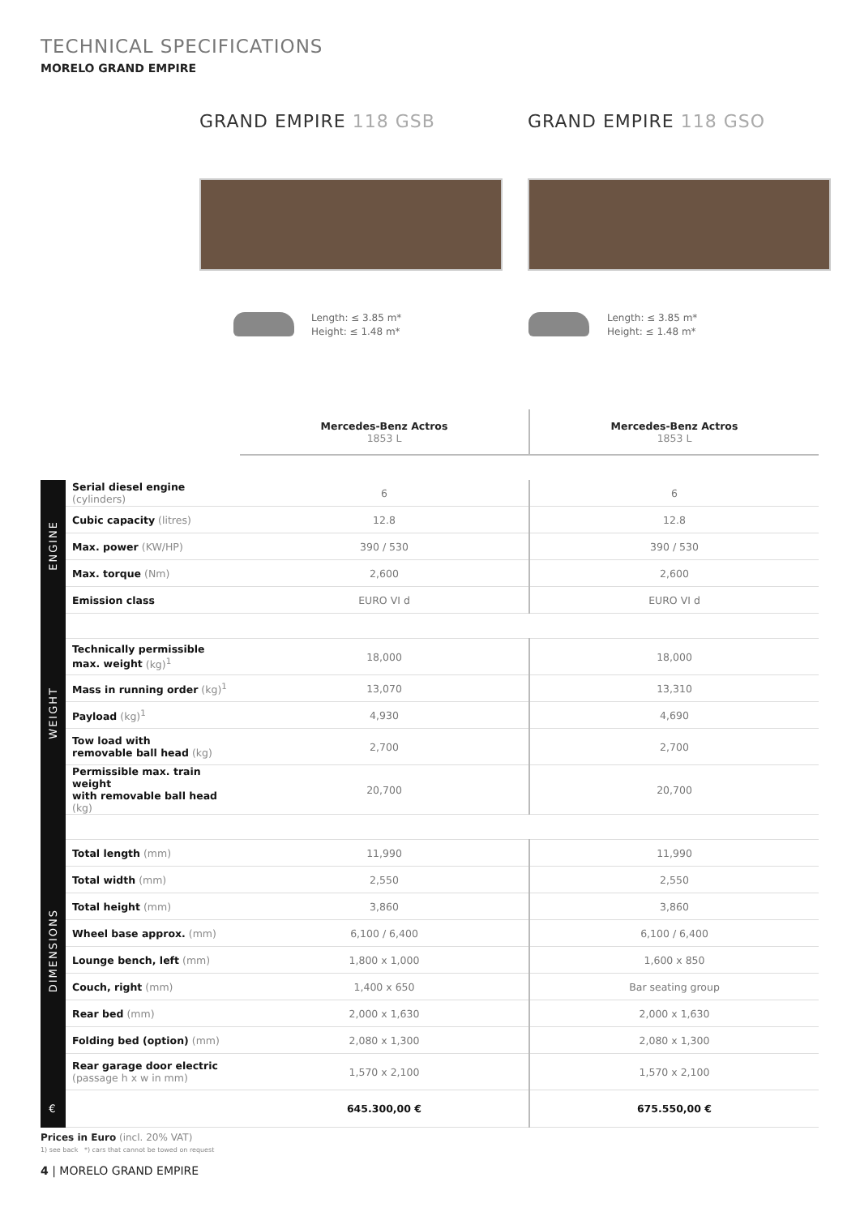TECHNICAL SPECIFICATIONS
MORELO GRAND EMPIRE
GRAND EMPIRE 118 GSB GRAND EMPIRE 118 GSO
Length: ≤ 3.85 m*
Height: ≤ 1.48 m*
Length: ≤ 3.85 m*
Height: ≤ 1.48 m*
| | | Mercedes-Benz Actros 1853 L | Mercedes-Benz Actros 1853 L |
| --- | --- | --- | --- |
| ENGINE | Serial diesel engine (cylinders) | 6 | 6 |
| | Cubic capacity (litres) | 12.8 | 12.8 |
| | Max. power (KW/HP) | 390 / 530 | 390 / 530 |
| | Max. torque (Nm) | 2,600 | 2,600 |
| | Emission class | EURO VI d | EURO VI d |
| WEIGHT | | | |
| | Technically permissible max. weight (kg)<sup>1</sup> | 18,000 | 18,000 |
| | Mass in running order (kg)<sup>1</sup> | 13,070 | 13,310 |
| | Payload (kg)<sup>1</sup> | 4,930 | 4,690 |
| | Tow load with removable ball head (kg) | 2,700 | 2,700 |
| | Permissible max. train weight with removable ball head (kg) | 20,700 | 20,700 |
| DIMENSIONS | | | |
| | Total length (mm) | 11,990 | 11,990 |
| | Total width (mm) | 2,550 | 2,550 |
| | Total height (mm) | 3,860 | 3,860 |
| | Wheel base approx. (mm) | 6,100 / 6,400 | 6,100 / 6,400 |
| | Lounge bench, left (mm) | 1,800 x 1,000 | 1,600 x 850 |
| | Couch, right (mm) | 1,400 x 650 | Bar seating group |
| | Rear bed (mm) | 2,000 x 1,630 | 2,000 x 1,630 |
| | Folding bed (option) (mm) | 2,080 x 1,300 | 2,080 x 1,300 |
| | Rear garage door electric (passage h x w in mm) | 1,570 x 2,100 | 1,570 x 2,100 |
| € | | 645.300,00 € | 675.550,00 € |
Prices in Euro (incl. 20% VAT)
1) see back *) cars that cannot be towed on request
4 | MORELO GRAND EMPIRE